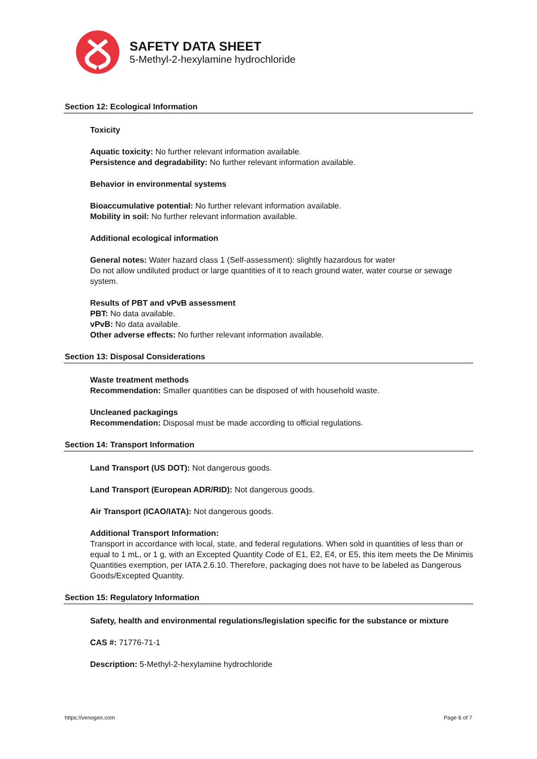SAFETY DATA SHEET
5-Methyl-2-hexylamine hydrochloride
Section 12: Ecological Information
Toxicity
Aquatic toxicity: No further relevant information available.
Persistence and degradability: No further relevant information available.
Behavior in environmental systems
Bioaccumulative potential: No further relevant information available.
Mobility in soil: No further relevant information available.
Additional ecological information
General notes: Water hazard class 1 (Self-assessment): slightly hazardous for water
Do not allow undiluted product or large quantities of it to reach ground water, water course or sewage system.
Results of PBT and vPvB assessment
PBT: No data available.
vPvB: No data available.
Other adverse effects: No further relevant information available.
Section 13: Disposal Considerations
Waste treatment methods
Recommendation: Smaller quantities can be disposed of with household waste.
Uncleaned packagings
Recommendation: Disposal must be made according to official regulations.
Section 14: Transport Information
Land Transport (US DOT): Not dangerous goods.
Land Transport (European ADR/RID): Not dangerous goods.
Air Transport (ICAO/IATA): Not dangerous goods.
Additional Transport Information:
Transport in accordance with local, state, and federal regulations. When sold in quantities of less than or equal to 1 mL, or 1 g, with an Excepted Quantity Code of E1, E2, E4, or E5, this item meets the De Minimis Quantities exemption, per IATA 2.6.10. Therefore, packaging does not have to be labeled as Dangerous Goods/Excepted Quantity.
Section 15: Regulatory Information
Safety, health and environmental regulations/legislation specific for the substance or mixture
CAS #: 71776-71-1
Description: 5-Methyl-2-hexylamine hydrochloride
https://venogen.com Page 6 of 7